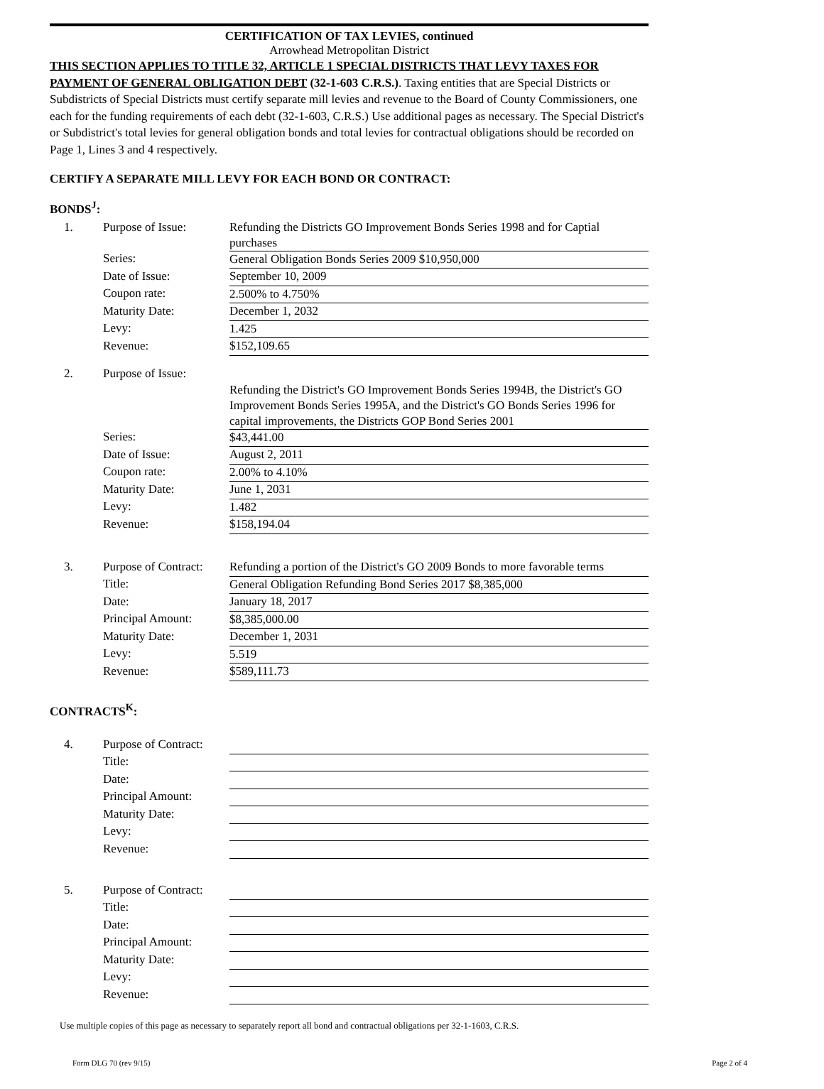CERTIFICATION OF TAX LEVIES, continued
Arrowhead Metropolitan District
THIS SECTION APPLIES TO TITLE 32, ARTICLE 1 SPECIAL DISTRICTS THAT LEVY TAXES FOR PAYMENT OF GENERAL OBLIGATION DEBT (32-1-603 C.R.S.). Taxing entities that are Special Districts or Subdistricts of Special Districts must certify separate mill levies and revenue to the Board of County Commissioners, one each for the funding requirements of each debt (32-1-603, C.R.S.) Use additional pages as necessary. The Special District's or Subdistrict's total levies for general obligation bonds and total levies for contractual obligations should be recorded on Page 1, Lines 3 and 4 respectively.
CERTIFY A SEPARATE MILL LEVY FOR EACH BOND OR CONTRACT:
BONDS<sup>J</sup>:
| 1. | Purpose of Issue: | Refunding the Districts GO Improvement Bonds Series 1998 and for Captial purchases |
| | Series: | General Obligation Bonds Series 2009 $10,950,000 |
| | Date of Issue: | September 10, 2009 |
| | Coupon rate: | 2.500% to 4.750% |
| | Maturity Date: | December 1, 2032 |
| | Levy: | 1.425 |
| | Revenue: | $152,109.65 |
| 2. | Purpose of Issue: | Refunding the District's GO Improvement Bonds Series 1994B, the District's GO Improvement Bonds Series 1995A, and the District's GO Bonds Series 1996 for capital improvements, the Districts GOP Bond Series 2001 |
| | Series: | $43,441.00 |
| | Date of Issue: | August 2, 2011 |
| | Coupon rate: | 2.00% to 4.10% |
| | Maturity Date: | June 1, 2031 |
| | Levy: | 1.482 |
| | Revenue: | $158,194.04 |
| 3. | Purpose of Contract: | Refunding a portion of the District's GO 2009 Bonds to more favorable terms |
| | Title: | General Obligation Refunding Bond Series 2017 $8,385,000 |
| | Date: | January 18, 2017 |
| | Principal Amount: | $8,385,000.00 |
| | Maturity Date: | December 1, 2031 |
| | Levy: | 5.519 |
| | Revenue: | $589,111.73 |
CONTRACTS<sup>K</sup>:
| 4. | Purpose of Contract: | |
| | Title: | |
| | Date: | |
| | Principal Amount: | |
| | Maturity Date: | |
| | Levy: | |
| | Revenue: | |
| 5. | Purpose of Contract: | |
| | Title: | |
| | Date: | |
| | Principal Amount: | |
| | Maturity Date: | |
| | Levy: | |
| | Revenue: | |
Use multiple copies of this page as necessary to separately report all bond and contractual obligations per 32-1-1603, C.R.S.
Form DLG 70 (rev 9/15) Page 2 of 4